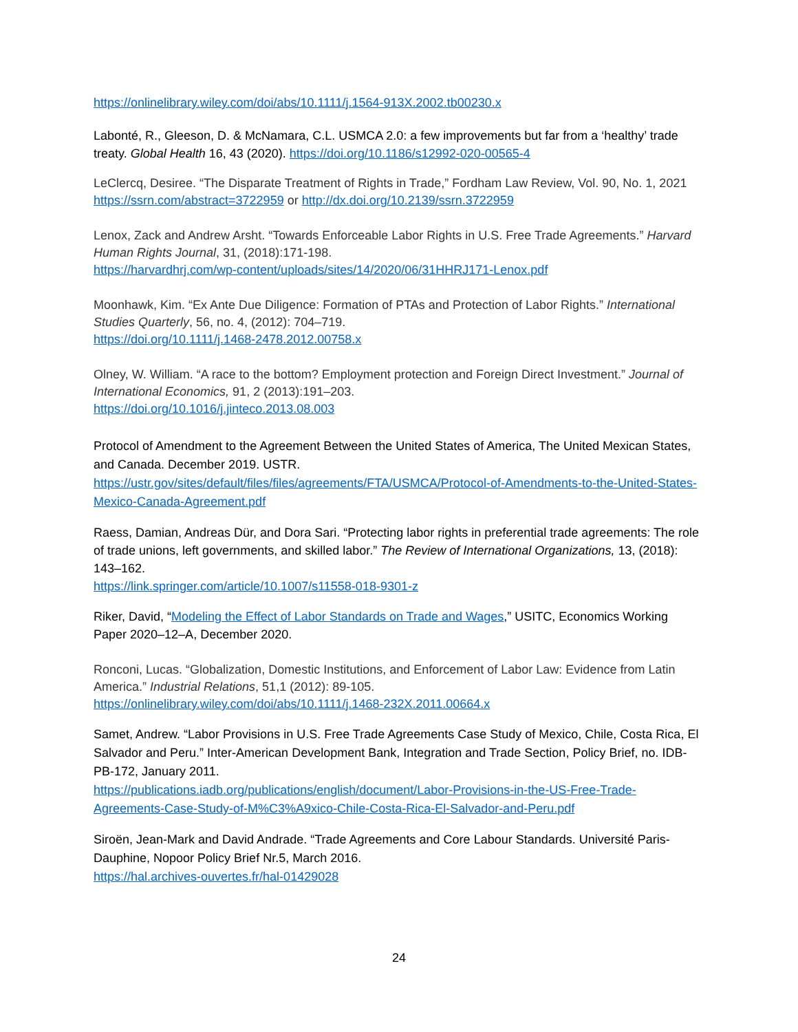https://onlinelibrary.wiley.com/doi/abs/10.1111/j.1564-913X.2002.tb00230.x
Labonté, R., Gleeson, D. & McNamara, C.L. USMCA 2.0: a few improvements but far from a ‘healthy’ trade treaty. Global Health 16, 43 (2020). https://doi.org/10.1186/s12992-020-00565-4
LeClercq, Desiree. “The Disparate Treatment of Rights in Trade,” Fordham Law Review, Vol. 90, No. 1, 2021 https://ssrn.com/abstract=3722959 or http://dx.doi.org/10.2139/ssrn.3722959
Lenox, Zack and Andrew Arsht. “Towards Enforceable Labor Rights in U.S. Free Trade Agreements.” Harvard Human Rights Journal, 31, (2018):171-198.
https://harvardhrj.com/wp-content/uploads/sites/14/2020/06/31HHRJ171-Lenox.pdf
Moonhawk, Kim. “Ex Ante Due Diligence: Formation of PTAs and Protection of Labor Rights.” International Studies Quarterly, 56, no. 4, (2012): 704–719.
https://doi.org/10.1111/j.1468-2478.2012.00758.x
Olney, W. William. “A race to the bottom? Employment protection and Foreign Direct Investment.” Journal of International Economics, 91, 2 (2013):191–203.
https://doi.org/10.1016/j.jinteco.2013.08.003
Protocol of Amendment to the Agreement Between the United States of America, The United Mexican States, and Canada. December 2019. USTR.
https://ustr.gov/sites/default/files/files/agreements/FTA/USMCA/Protocol-of-Amendments-to-the-United-States-Mexico-Canada-Agreement.pdf
Raess, Damian, Andreas Dür, and Dora Sari. “Protecting labor rights in preferential trade agreements: The role of trade unions, left governments, and skilled labor.” The Review of International Organizations, 13, (2018): 143–162.
https://link.springer.com/article/10.1007/s11558-018-9301-z
Riker, David, “Modeling the Effect of Labor Standards on Trade and Wages,” USITC, Economics Working Paper 2020–12–A, December 2020.
Ronconi, Lucas. “Globalization, Domestic Institutions, and Enforcement of Labor Law: Evidence from Latin America.” Industrial Relations, 51,1 (2012): 89-105.
https://onlinelibrary.wiley.com/doi/abs/10.1111/j.1468-232X.2011.00664.x
Samet, Andrew. “Labor Provisions in U.S. Free Trade Agreements Case Study of Mexico, Chile, Costa Rica, El Salvador and Peru.” Inter-American Development Bank, Integration and Trade Section, Policy Brief, no. IDB-PB-172, January 2011.
https://publications.iadb.org/publications/english/document/Labor-Provisions-in-the-US-Free-Trade-Agreements-Case-Study-of-M%C3%A9xico-Chile-Costa-Rica-El-Salvador-and-Peru.pdf
Siroën, Jean-Mark and David Andrade. “Trade Agreements and Core Labour Standards. Université Paris-Dauphine, Nopoor Policy Brief Nr.5, March 2016.
https://hal.archives-ouvertes.fr/hal-01429028
24